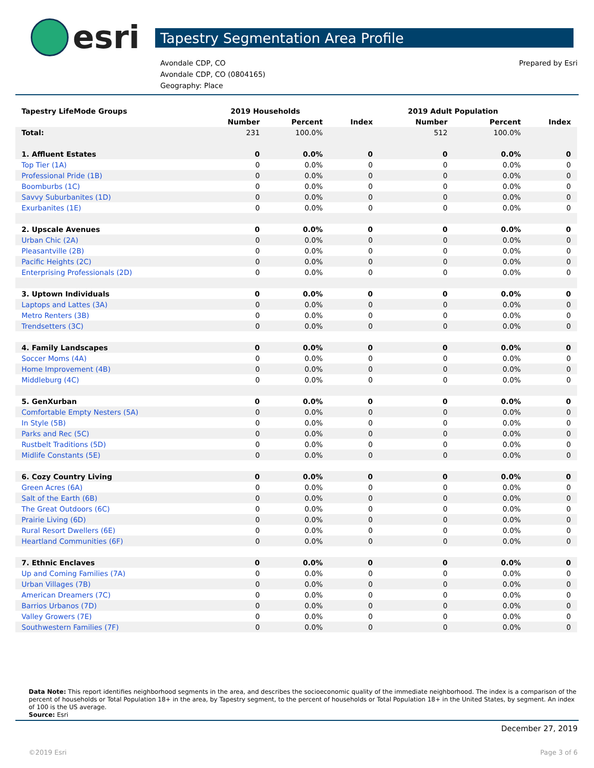esri
Tapestry Segmentation Area Profile
Avondale CDP, CO
Avondale CDP, CO (0804165)
Geography: Place
Prepared by Esri
| Tapestry LifeMode Groups | 2019 Households | | | 2019 Adult Population | | |
| --- | --- | --- | --- | --- | --- | --- |
| | Number | Percent | Index | Number | Percent | Index |
| Total: | 231 | 100.0% | | 512 | 100.0% | |
| 1. Affluent Estates | 0 | 0.0% | 0 | 0 | 0.0% | 0 |
| Top Tier (1A) | 0 | 0.0% | 0 | 0 | 0.0% | 0 |
| Professional Pride (1B) | 0 | 0.0% | 0 | 0 | 0.0% | 0 |
| Boomburbs (1C) | 0 | 0.0% | 0 | 0 | 0.0% | 0 |
| Savvy Suburbanites (1D) | 0 | 0.0% | 0 | 0 | 0.0% | 0 |
| Exurbanites (1E) | 0 | 0.0% | 0 | 0 | 0.0% | 0 |
| 2. Upscale Avenues | 0 | 0.0% | 0 | 0 | 0.0% | 0 |
| Urban Chic (2A) | 0 | 0.0% | 0 | 0 | 0.0% | 0 |
| Pleasantville (2B) | 0 | 0.0% | 0 | 0 | 0.0% | 0 |
| Pacific Heights (2C) | 0 | 0.0% | 0 | 0 | 0.0% | 0 |
| Enterprising Professionals (2D) | 0 | 0.0% | 0 | 0 | 0.0% | 0 |
| 3. Uptown Individuals | 0 | 0.0% | 0 | 0 | 0.0% | 0 |
| Laptops and Lattes (3A) | 0 | 0.0% | 0 | 0 | 0.0% | 0 |
| Metro Renters (3B) | 0 | 0.0% | 0 | 0 | 0.0% | 0 |
| Trendsetters (3C) | 0 | 0.0% | 0 | 0 | 0.0% | 0 |
| 4. Family Landscapes | 0 | 0.0% | 0 | 0 | 0.0% | 0 |
| Soccer Moms (4A) | 0 | 0.0% | 0 | 0 | 0.0% | 0 |
| Home Improvement (4B) | 0 | 0.0% | 0 | 0 | 0.0% | 0 |
| Middleburg (4C) | 0 | 0.0% | 0 | 0 | 0.0% | 0 |
| 5. GenXurban | 0 | 0.0% | 0 | 0 | 0.0% | 0 |
| Comfortable Empty Nesters (5A) | 0 | 0.0% | 0 | 0 | 0.0% | 0 |
| In Style (5B) | 0 | 0.0% | 0 | 0 | 0.0% | 0 |
| Parks and Rec (5C) | 0 | 0.0% | 0 | 0 | 0.0% | 0 |
| Rustbelt Traditions (5D) | 0 | 0.0% | 0 | 0 | 0.0% | 0 |
| Midlife Constants (5E) | 0 | 0.0% | 0 | 0 | 0.0% | 0 |
| 6. Cozy Country Living | 0 | 0.0% | 0 | 0 | 0.0% | 0 |
| Green Acres (6A) | 0 | 0.0% | 0 | 0 | 0.0% | 0 |
| Salt of the Earth (6B) | 0 | 0.0% | 0 | 0 | 0.0% | 0 |
| The Great Outdoors (6C) | 0 | 0.0% | 0 | 0 | 0.0% | 0 |
| Prairie Living (6D) | 0 | 0.0% | 0 | 0 | 0.0% | 0 |
| Rural Resort Dwellers (6E) | 0 | 0.0% | 0 | 0 | 0.0% | 0 |
| Heartland Communities (6F) | 0 | 0.0% | 0 | 0 | 0.0% | 0 |
| 7. Ethnic Enclaves | 0 | 0.0% | 0 | 0 | 0.0% | 0 |
| Up and Coming Families (7A) | 0 | 0.0% | 0 | 0 | 0.0% | 0 |
| Urban Villages (7B) | 0 | 0.0% | 0 | 0 | 0.0% | 0 |
| American Dreamers (7C) | 0 | 0.0% | 0 | 0 | 0.0% | 0 |
| Barrios Urbanos (7D) | 0 | 0.0% | 0 | 0 | 0.0% | 0 |
| Valley Growers (7E) | 0 | 0.0% | 0 | 0 | 0.0% | 0 |
| Southwestern Families (7F) | 0 | 0.0% | 0 | 0 | 0.0% | 0 |
Data Note: This report identifies neighborhood segments in the area, and describes the socioeconomic quality of the immediate neighborhood. The index is a comparison of the percent of households or Total Population 18+ in the area, by Tapestry segment, to the percent of households or Total Population 18+ in the United States, by segment. An index of 100 is the US average.
Source: Esri
December 27, 2019
©2019 Esri Page 3 of 6